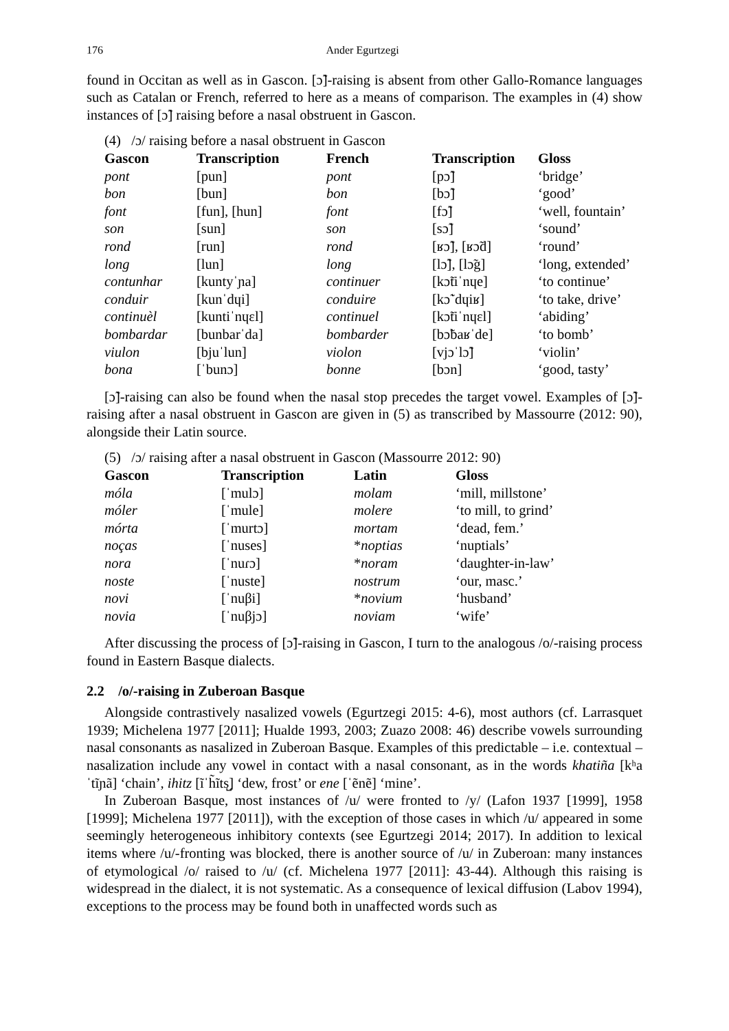176 Ander Egurtzegi
found in Occitan as well as in Gascon. [ɔ̃]-raising is absent from other Gallo-Romance languages such as Catalan or French, referred to here as a means of comparison. The examples in (4) show instances of [ɔ̃] raising before a nasal obstruent in Gascon.
(4) /ɔ/ raising before a nasal obstruent in Gascon
| Gascon | Transcription | French | Transcription | Gloss |
| --- | --- | --- | --- | --- |
| pont | [pun] | pont | [pɔ̃] | ‘bridge’ |
| bon | [bun] | bon | [bɔ̃] | ‘good’ |
| font | [fun], [hun] | font | [fɔ̃] | ‘well, fountain’ |
| son | [sun] | son | [sɔ̃] | ‘sound’ |
| rond | [run] | rond | [ʁɔ̃], [ʁɔ̃d] | ‘round’ |
| long | [lun] | long | [lɔ̃], [lɔ̃g] | ‘long, extended’ |
| contunhar | [kuntyˈɲa] | continuer | [kɔ̃tiˈnɥe] | ‘to continue’ |
| conduir | [kunˈdɥi] | conduire | [kɔ̃ˈdɥiʁ] | ‘to take, drive’ |
| continuèl | [kuntiˈnɥɛl] | continuel | [kɔ̃tiˈnɥɛl] | ‘abiding’ |
| bombardar | [bunbarˈda] | bombarder | [bɔ̃baʁˈde] | ‘to bomb’ |
| viulon | [bjuˈlun] | violon | [vjɔˈlɔ̃] | ‘violin’ |
| bona | [ˈbunɔ] | bonne | [bɔn] | ‘good, tasty’ |
[ɔ̃]-raising can also be found when the nasal stop precedes the target vowel. Examples of [ɔ̃]-raising after a nasal obstruent in Gascon are given in (5) as transcribed by Massourre (2012: 90), alongside their Latin source.
(5) /ɔ/ raising after a nasal obstruent in Gascon (Massourre 2012: 90)
| Gascon | Transcription | Latin | Gloss |
| --- | --- | --- | --- |
| móla | [ˈmulɔ] | molam | ‘mill, millstone’ |
| móler | [ˈmule] | molere | ‘to mill, to grind’ |
| mórta | [ˈmurtɔ] | mortam | ‘dead, fem.’ |
| noças | [ˈnuses] | * noptias | ‘nuptials’ |
| nora | [ˈnuɾɔ] | * noram | ‘daughter-in-law’ |
| noste | [ˈnuste] | nostrum | ‘our, masc.’ |
| novi | [ˈnuβi] | * novium | ‘husband’ |
| novia | [ˈnuβjɔ] | noviam | ‘wife’ |
After discussing the process of [ɔ̃]-raising in Gascon, I turn to the analogous /o/-raising process found in Eastern Basque dialects.
2.2 /o/-raising in Zuberoan Basque
Alongside contrastively nasalized vowels (Egurtzegi 2015: 4-6), most authors (cf. Larrasquet 1939; Michelena 1977 [2011]; Hualde 1993, 2003; Zuazo 2008: 46) describe vowels surrounding nasal consonants as nasalized in Zuberoan Basque. Examples of this predictable – i.e. contextual – nasalization include any vowel in contact with a nasal consonant, as in the words khatiña [kʰaˈtĩɲã] ‘chain’, ihitz [ĩˈh̃ĩts̺] ‘dew, frost’ or ene [ˈẽnẽ] ‘mine’.
In Zuberoan Basque, most instances of /u/ were fronted to /y/ (Lafon 1937 [1999], 1958 [1999]; Michelena 1977 [2011]), with the exception of those cases in which /u/ appeared in some seemingly heterogeneous inhibitory contexts (see Egurtzegi 2014; 2017). In addition to lexical items where /u/-fronting was blocked, there is another source of /u/ in Zuberoan: many instances of etymological /o/ raised to /u/ (cf. Michelena 1977 [2011]: 43-44). Although this raising is widespread in the dialect, it is not systematic. As a consequence of lexical diffusion (Labov 1994), exceptions to the process may be found both in unaffected words such as